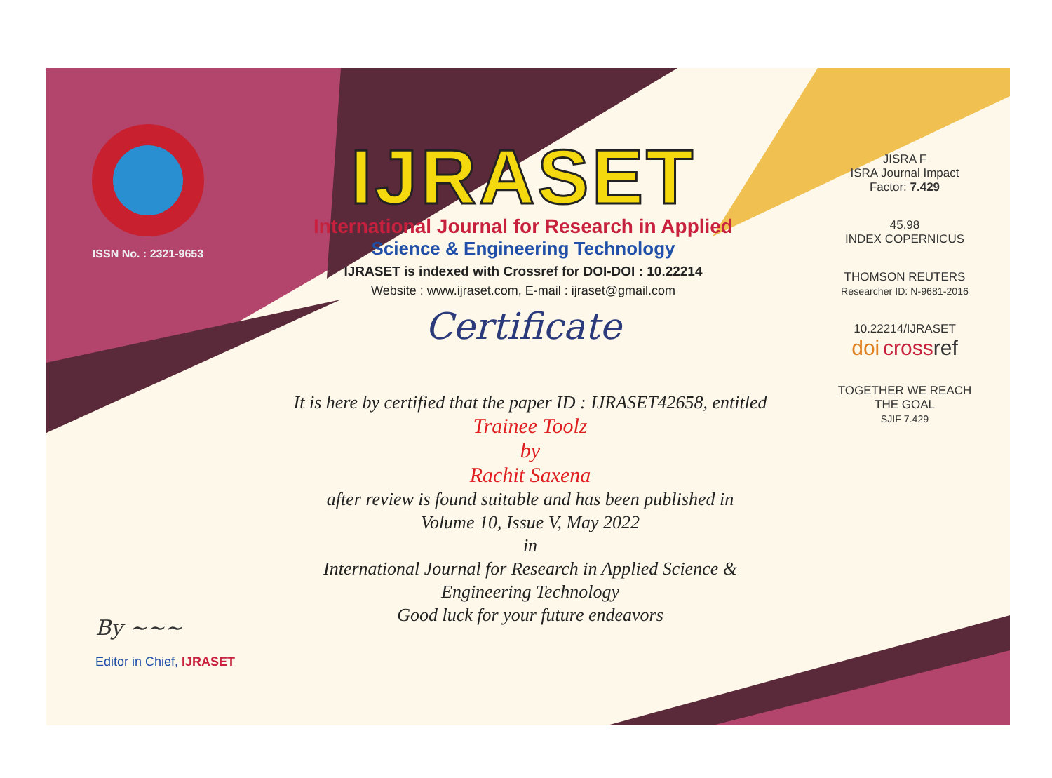ISSN No. : 2321-9653
IJRASET
International Journal for Research in Applied
Science & Engineering Technology
IJRASET is indexed with Crossref for DOI-DOI : 10.22214
Website : www.ijraset.com, E-mail : ijraset@gmail.com
Certificate
It is here by certified that the paper ID : IJRASET42658, entitled
Trainee Toolz
by
Rachit Saxena
after review is found suitable and has been published in
Volume 10, Issue V, May 2022
in
International Journal for Research in Applied Science &
Engineering Technology
Good luck for your future endeavors
JISRA F
ISRA Journal Impact
Factor: 7.429
45.98
INDEX COPERNICUS
THOMSON REUTERS
Researcher ID: N-9681-2016
10.22214/IJRASET
doi cross ref
TOGETHER WE REACH THE GOAL
SJIF 7.429
By ~~~
Editor in Chief, IJRASET